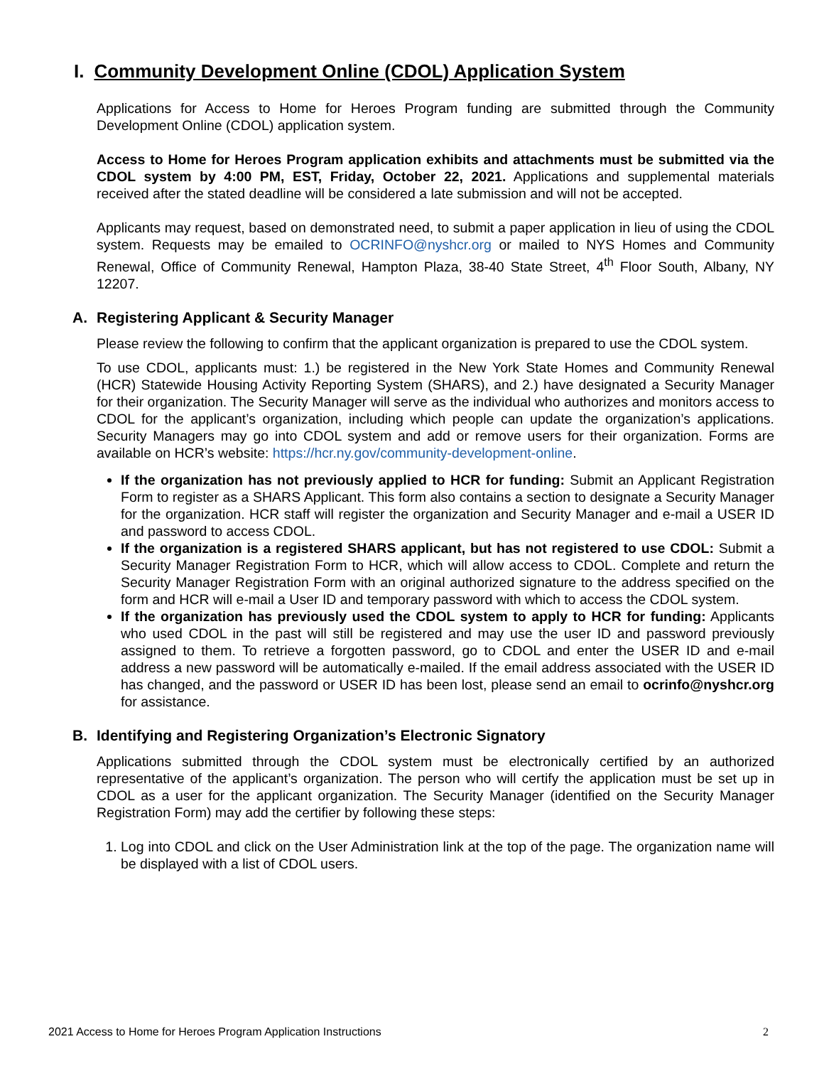I. Community Development Online (CDOL) Application System
Applications for Access to Home for Heroes Program funding are submitted through the Community Development Online (CDOL) application system.
Access to Home for Heroes Program application exhibits and attachments must be submitted via the CDOL system by 4:00 PM, EST, Friday, October 22, 2021. Applications and supplemental materials received after the stated deadline will be considered a late submission and will not be accepted.
Applicants may request, based on demonstrated need, to submit a paper application in lieu of using the CDOL system. Requests may be emailed to OCRINFO@nyshcr.org or mailed to NYS Homes and Community Renewal, Office of Community Renewal, Hampton Plaza, 38-40 State Street, 4<sup>th</sup> Floor South, Albany, NY 12207.
A. Registering Applicant & Security Manager
Please review the following to confirm that the applicant organization is prepared to use the CDOL system.
To use CDOL, applicants must: 1.) be registered in the New York State Homes and Community Renewal (HCR) Statewide Housing Activity Reporting System (SHARS), and 2.) have designated a Security Manager for their organization. The Security Manager will serve as the individual who authorizes and monitors access to CDOL for the applicant’s organization, including which people can update the organization’s applications. Security Managers may go into CDOL system and add or remove users for their organization. Forms are available on HCR’s website: https://hcr.ny.gov/community-development-online.
If the organization has not previously applied to HCR for funding: Submit an Applicant Registration Form to register as a SHARS Applicant. This form also contains a section to designate a Security Manager for the organization. HCR staff will register the organization and Security Manager and e-mail a USER ID and password to access CDOL.
If the organization is a registered SHARS applicant, but has not registered to use CDOL: Submit a Security Manager Registration Form to HCR, which will allow access to CDOL. Complete and return the Security Manager Registration Form with an original authorized signature to the address specified on the form and HCR will e-mail a User ID and temporary password with which to access the CDOL system.
If the organization has previously used the CDOL system to apply to HCR for funding: Applicants who used CDOL in the past will still be registered and may use the user ID and password previously assigned to them. To retrieve a forgotten password, go to CDOL and enter the USER ID and e-mail address a new password will be automatically e-mailed. If the email address associated with the USER ID has changed, and the password or USER ID has been lost, please send an email to ocrinfo@nyshcr.org for assistance.
B. Identifying and Registering Organization’s Electronic Signatory
Applications submitted through the CDOL system must be electronically certified by an authorized representative of the applicant’s organization. The person who will certify the application must be set up in CDOL as a user for the applicant organization. The Security Manager (identified on the Security Manager Registration Form) may add the certifier by following these steps:
1. Log into CDOL and click on the User Administration link at the top of the page. The organization name will be displayed with a list of CDOL users.
2021 Access to Home for Heroes Program Application Instructions 2